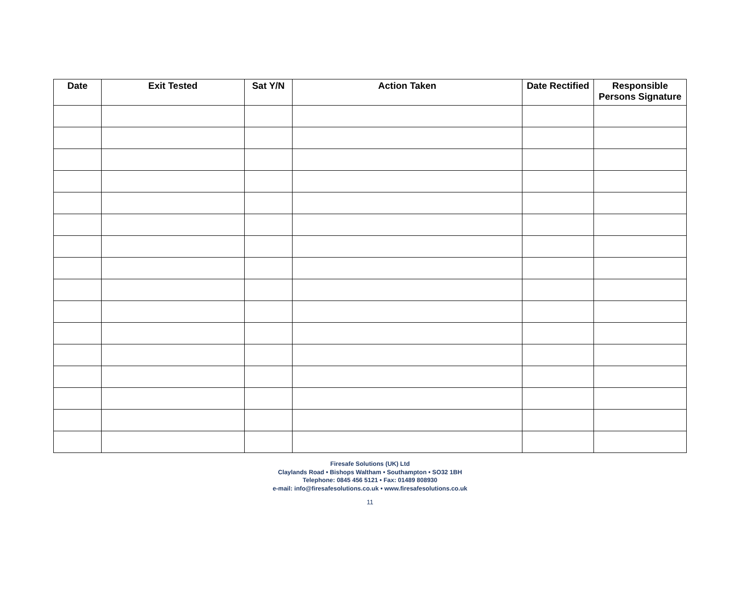| Date | Exit Tested | Sat Y/N | Action Taken | Date Rectified | Responsible Persons Signature |
| --- | --- | --- | --- | --- | --- |
Firesafe Solutions (UK) Ltd
Claylands Road • Bishops Waltham • Southampton • SO32 1BH
Telephone: 0845 456 5121 • Fax: 01489 808930
e-mail: info@firesafesolutions.co.uk • www.firesafesolutions.co.uk
11